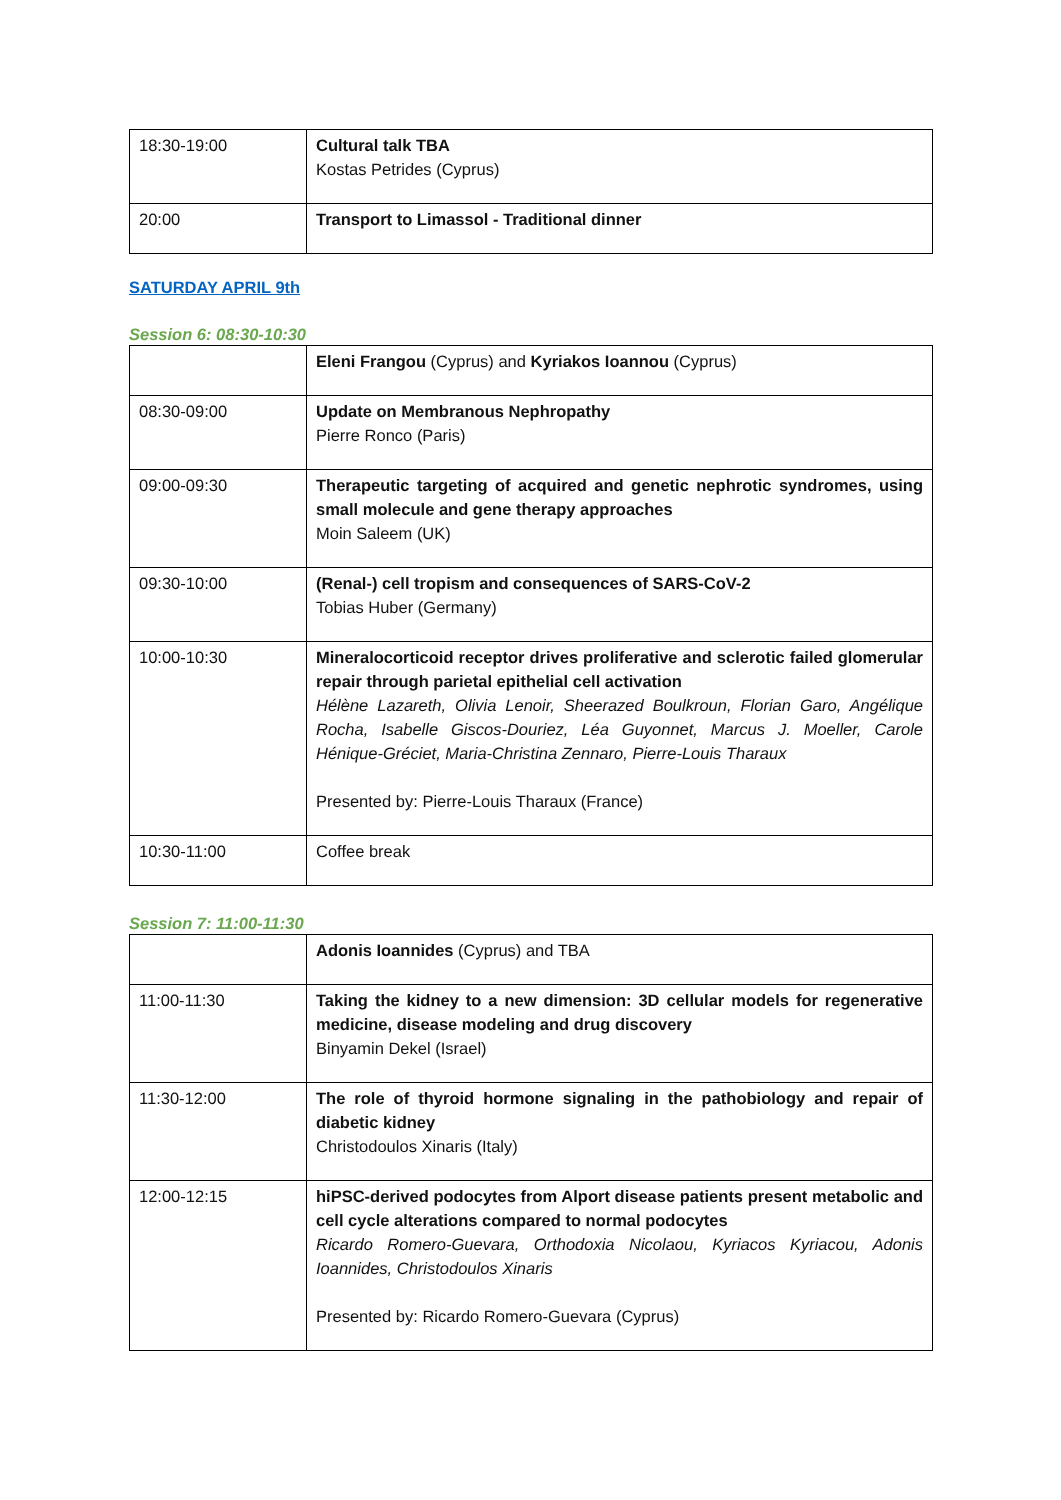| 18:30-19:00 | Cultural talk TBA Kostas Petrides (Cyprus) |
| 20:00 | Transport to Limassol - Traditional dinner |
SATURDAY APRIL 9th
Session 6: 08:30-10:30
| | Eleni Frangou (Cyprus) and Kyriakos Ioannou (Cyprus) |
| 08:30-09:00 | Update on Membranous Nephropathy Pierre Ronco (Paris) |
| 09:00-09:30 | Therapeutic targeting of acquired and genetic nephrotic syndromes, using small molecule and gene therapy approaches Moin Saleem (UK) |
| 09:30-10:00 | (Renal-) cell tropism and consequences of SARS-CoV-2 Tobias Huber (Germany) |
| 10:00-10:30 | Mineralocorticoid receptor drives proliferative and sclerotic failed glomerular repair through parietal epithelial cell activation Hélène Lazareth, Olivia Lenoir, Sheerazed Boulkroun, Florian Garo, Angélique Rocha, Isabelle Giscos-Douriez, Léa Guyonnet, Marcus J. Moeller, Carole Hénique-Gréciet, Maria-Christina Zennaro, Pierre-Louis Tharaux Presented by: Pierre-Louis Tharaux (France) |
| 10:30-11:00 | Coffee break |
Session 7: 11:00-11:30
| | Adonis Ioannides (Cyprus) and TBA |
| 11:00-11:30 | Taking the kidney to a new dimension: 3D cellular models for regenerative medicine, disease modeling and drug discovery Binyamin Dekel (Israel) |
| 11:30-12:00 | The role of thyroid hormone signaling in the pathobiology and repair of diabetic kidney Christodoulos Xinaris (Italy) |
| 12:00-12:15 | hiPSC-derived podocytes from Alport disease patients present metabolic and cell cycle alterations compared to normal podocytes Ricardo Romero-Guevara, Orthodoxia Nicolaou, Kyriacos Kyriacou, Adonis Ioannides, Christodoulos Xinaris Presented by: Ricardo Romero-Guevara (Cyprus) |